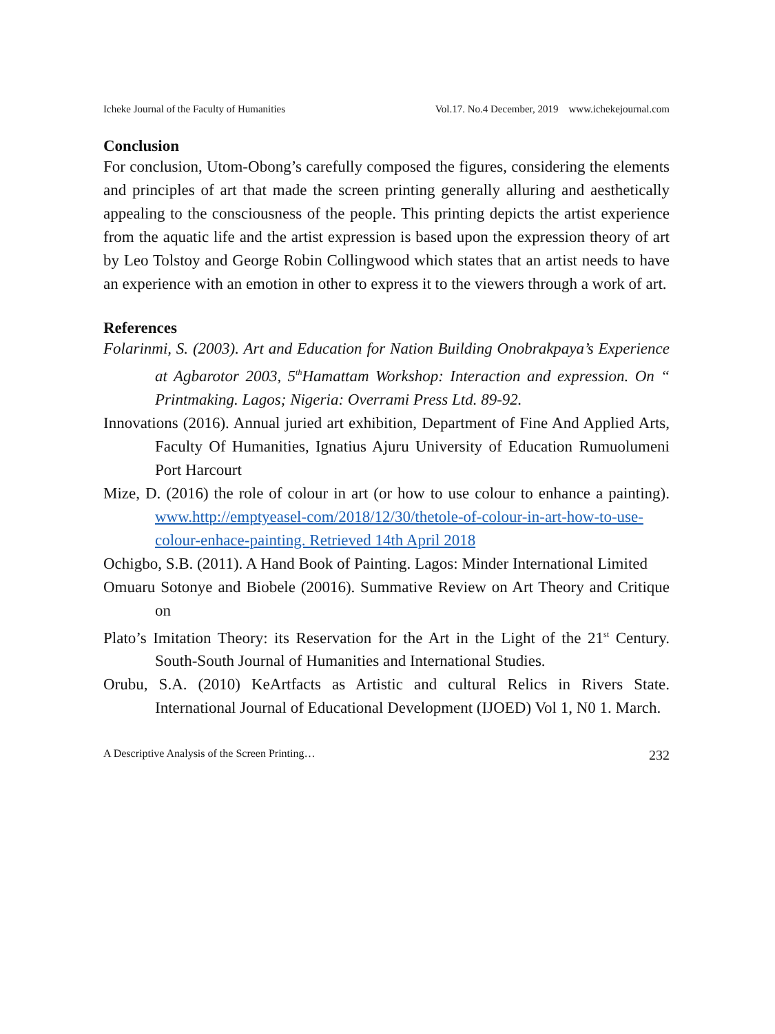Icheke Journal of the Faculty of Humanities Vol.17. No.4 December, 2019 www.ichekejournal.com
Conclusion
For conclusion, Utom-Obong’s carefully composed the figures, considering the elements and principles of art that made the screen printing generally alluring and aesthetically appealing to the consciousness of the people. This printing depicts the artist experience from the aquatic life and the artist expression is based upon the expression theory of art by Leo Tolstoy and George Robin Collingwood which states that an artist needs to have an experience with an emotion in other to express it to the viewers through a work of art.
References
Folarinmi, S. (2003). Art and Education for Nation Building Onobrakpaya’s Experience at Agbarotor 2003, 5<sup>th</sup>Hamattam Workshop: Interaction and expression. On “ Printmaking. Lagos; Nigeria: Overrami Press Ltd. 89-92.
Innovations (2016). Annual juried art exhibition, Department of Fine And Applied Arts, Faculty Of Humanities, Ignatius Ajuru University of Education Rumuolumeni Port Harcourt
Mize, D. (2016) the role of colour in art (or how to use colour to enhance a painting). www.http://emptyeasel-com/2018/12/30/thetole-of-colour-in-art-how-to-use-colour-enhace-painting. Retrieved 14th April 2018
Ochigbo, S.B. (2011). A Hand Book of Painting. Lagos: Minder International Limited
Omuaru Sotonye and Biobele (20016). Summative Review on Art Theory and Critique on
Plato’s Imitation Theory: its Reservation for the Art in the Light of the 21<sup>st</sup> Century. South-South Journal of Humanities and International Studies.
Orubu, S.A. (2010) KeArtfacts as Artistic and cultural Relics in Rivers State. International Journal of Educational Development (IJOED) Vol 1, N0 1. March.
A Descriptive Analysis of the Screen Printing… 232